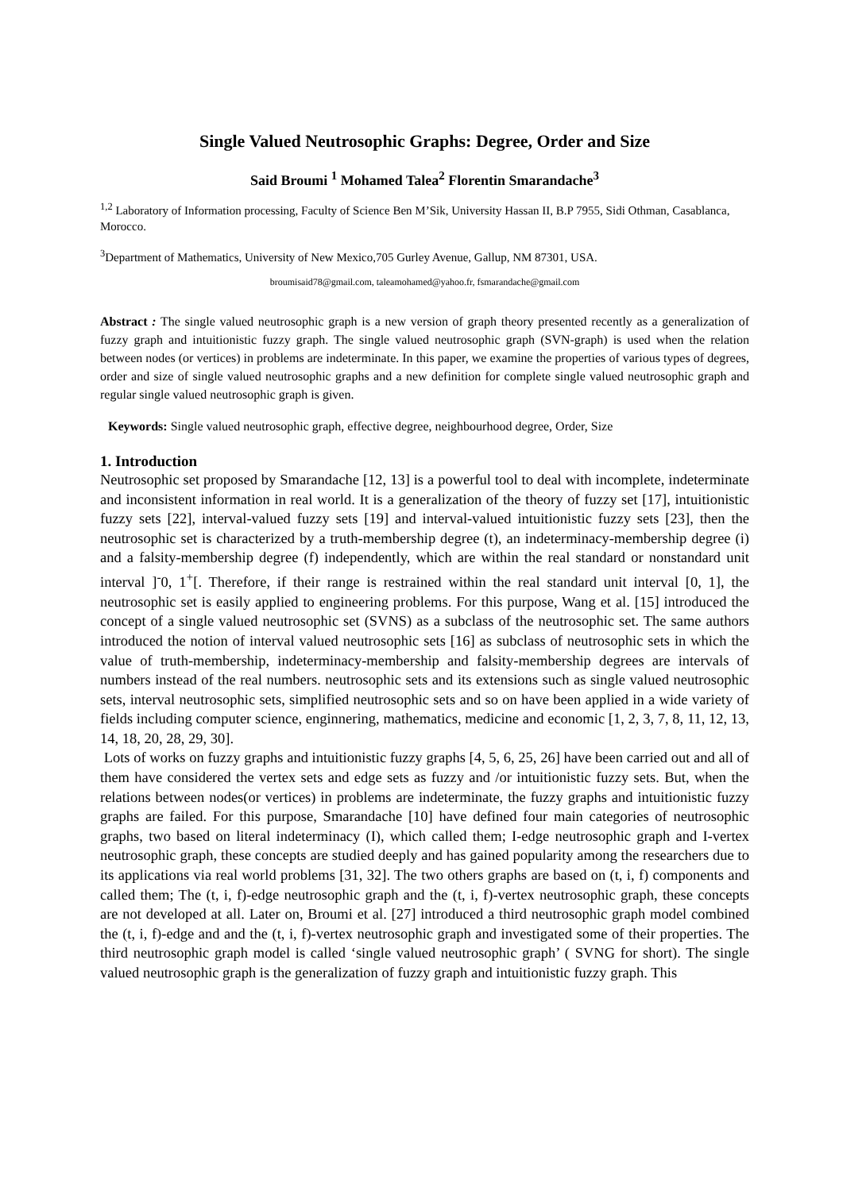Single Valued Neutrosophic Graphs: Degree, Order and Size
Said Broumi <sup>1</sup> Mohamed Talea<sup>2</sup> Florentin Smarandache<sup>3</sup>
<sup>1,2</sup> Laboratory of Information processing, Faculty of Science Ben M’Sik, University Hassan II, B.P 7955, Sidi Othman, Casablanca, Morocco.
<sup>3</sup> Department of Mathematics, University of New Mexico,705 Gurley Avenue, Gallup, NM 87301, USA.
broumisaid78@gmail.com, taleamohamed@yahoo.fr, fsmarandache@gmail.com
Abstract : The single valued neutrosophic graph is a new version of graph theory presented recently as a generalization of fuzzy graph and intuitionistic fuzzy graph. The single valued neutrosophic graph (SVN-graph) is used when the relation between nodes (or vertices) in problems are indeterminate. In this paper, we examine the properties of various types of degrees, order and size of single valued neutrosophic graphs and a new definition for complete single valued neutrosophic graph and regular single valued neutrosophic graph is given.
Keywords: Single valued neutrosophic graph, effective degree, neighbourhood degree, Order, Size
1. Introduction
Neutrosophic set proposed by Smarandache [12, 13] is a powerful tool to deal with incomplete, indeterminate and inconsistent information in real world. It is a generalization of the theory of fuzzy set [17], intuitionistic fuzzy sets [22], interval-valued fuzzy sets [19] and interval-valued intuitionistic fuzzy sets [23], then the neutrosophic set is characterized by a truth-membership degree (t), an indeterminacy-membership degree (i) and a falsity-membership degree (f) independently, which are within the real standard or nonstandard unit interval ]<sup>-</sup>0, 1<sup>+</sup>[. Therefore, if their range is restrained within the real standard unit interval [0, 1], the neutrosophic set is easily applied to engineering problems. For this purpose, Wang et al. [15] introduced the concept of a single valued neutrosophic set (SVNS) as a subclass of the neutrosophic set. The same authors introduced the notion of interval valued neutrosophic sets [16] as subclass of neutrosophic sets in which the value of truth-membership, indeterminacy-membership and falsity-membership degrees are intervals of numbers instead of the real numbers. neutrosophic sets and its extensions such as single valued neutrosophic sets, interval neutrosophic sets, simplified neutrosophic sets and so on have been applied in a wide variety of fields including computer science, enginnering, mathematics, medicine and economic [1, 2, 3, 7, 8, 11, 12, 13, 14, 18, 20, 28, 29, 30].
Lots of works on fuzzy graphs and intuitionistic fuzzy graphs [4, 5, 6, 25, 26] have been carried out and all of them have considered the vertex sets and edge sets as fuzzy and /or intuitionistic fuzzy sets. But, when the relations between nodes(or vertices) in problems are indeterminate, the fuzzy graphs and intuitionistic fuzzy graphs are failed. For this purpose, Smarandache [10] have defined four main categories of neutrosophic graphs, two based on literal indeterminacy (I), which called them; I-edge neutrosophic graph and I-vertex neutrosophic graph, these concepts are studied deeply and has gained popularity among the researchers due to its applications via real world problems [31, 32]. The two others graphs are based on (t, i, f) components and called them; The (t, i, f)-edge neutrosophic graph and the (t, i, f)-vertex neutrosophic graph, these concepts are not developed at all. Later on, Broumi et al. [27] introduced a third neutrosophic graph model combined the (t, i, f)-edge and and the (t, i, f)-vertex neutrosophic graph and investigated some of their properties. The third neutrosophic graph model is called ‘single valued neutrosophic graph’ ( SVNG for short). The single valued neutrosophic graph is the generalization of fuzzy graph and intuitionistic fuzzy graph. This